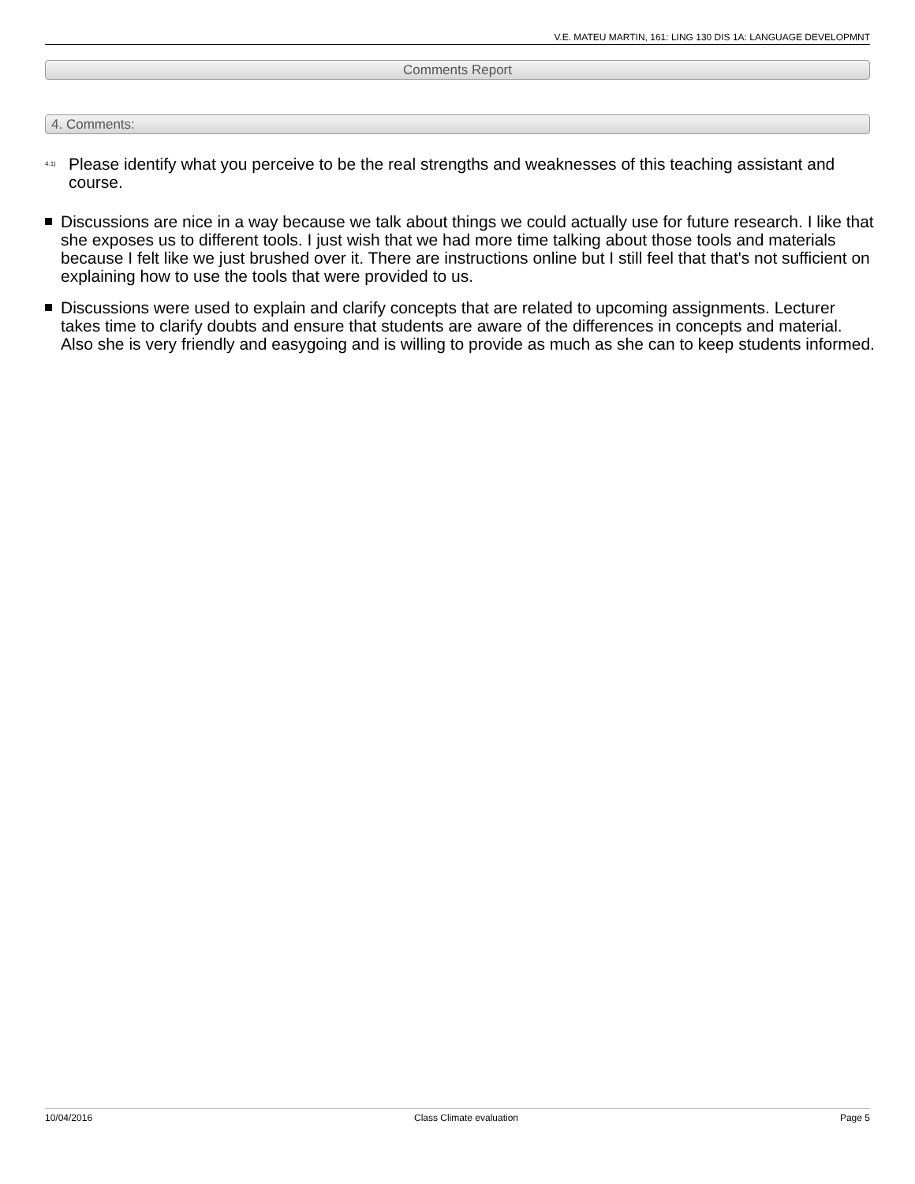V.E. MATEU MARTIN, 161: LING 130 DIS 1A: LANGUAGE DEVELOPMNT
Comments Report
4. Comments:
<sup>4.1)</sup>Please identify what you perceive to be the real strengths and weaknesses of this teaching assistant and course.
Discussions are nice in a way because we talk about things we could actually use for future research. I like that she exposes us to different tools. I just wish that we had more time talking about those tools and materials because I felt like we just brushed over it. There are instructions online but I still feel that that's not sufficient on explaining how to use the tools that were provided to us.
Discussions were used to explain and clarify concepts that are related to upcoming assignments. Lecturer takes time to clarify doubts and ensure that students are aware of the differences in concepts and material. Also she is very friendly and easygoing and is willing to provide as much as she can to keep students informed.
10/04/2016 Class Climate evaluation Page 5